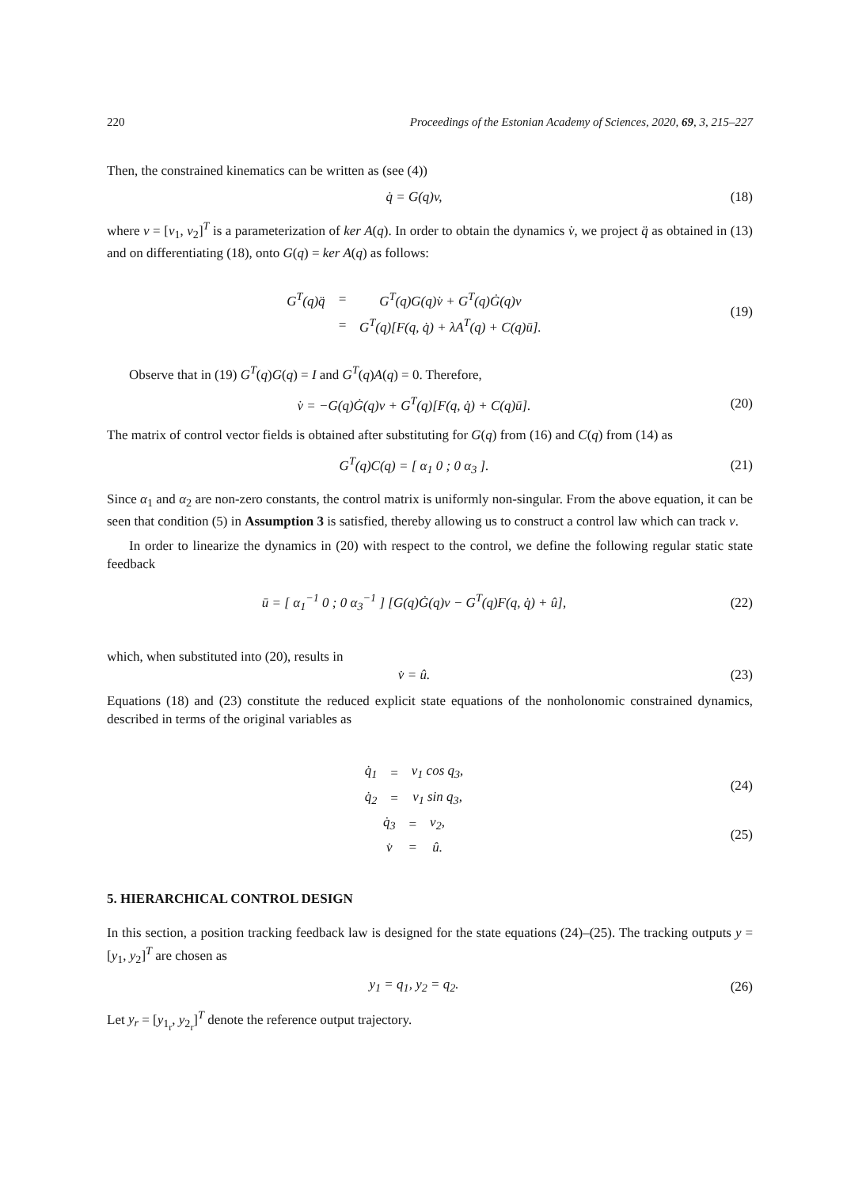220 Proceedings of the Estonian Academy of Sciences, 2020, 69, 3, 215–227
Then, the constrained kinematics can be written as (see (4))
q̇ = G(q)v,
(18)
where v = [v<sub>1</sub>, v<sub>2</sub>]<sup>T</sup> is a parameterization of ker A(q). In order to obtain the dynamics v̇, we project q̈ as obtained in (13) and on differentiating (18), onto G(q) = ker A(q) as follows:
| G<sup>T</sup>(q)q̈ | = | G<sup>T</sup>(q)G(q)v̇ + G<sup>T</sup>(q)Ġ(q)v |
| | = | G<sup>T</sup>(q)[F(q, q̇) + λA<sup>T</sup>(q) + C(q)ū]. |
(19)
Observe that in (19) G<sup>T</sup>(q)G(q) = I and G<sup>T</sup>(q)A(q) = 0. Therefore,
v̇ = −G(q)Ġ(q)v + G<sup>T</sup>(q)[F(q, q̇) + C(q)ū].
(20)
The matrix of control vector fields is obtained after substituting for G(q) from (16) and C(q) from (14) as
G<sup>T</sup>(q)C(q) = [ α<sub>1</sub> 0 ; 0 α<sub>3</sub> ].
(21)
Since α<sub>1</sub> and α<sub>2</sub> are non-zero constants, the control matrix is uniformly non-singular. From the above equation, it can be seen that condition (5) in Assumption 3 is satisfied, thereby allowing us to construct a control law which can track v.
In order to linearize the dynamics in (20) with respect to the control, we define the following regular static state feedback
ū = [ α<sub>1</sub><sup>−1</sup> 0 ; 0 α<sub>3</sub><sup>−1</sup> ] [G(q)Ġ(q)v − G<sup>T</sup>(q)F(q, q̇) + û],
(22)
which, when substituted into (20), results in
v̇ = û.
(23)
Equations (18) and (23) constitute the reduced explicit state equations of the nonholonomic constrained dynamics, described in terms of the original variables as
| q̇<sub>1</sub> | = | v<sub>1</sub> cos q<sub>3</sub>, |
| q̇<sub>2</sub> | = | v<sub>1</sub> sin q<sub>3</sub>, |
(24)
| q̇<sub>3</sub> | = | v<sub>2</sub>, |
| v̇ | = | û. |
(25)
5. HIERARCHICAL CONTROL DESIGN
In this section, a position tracking feedback law is designed for the state equations (24)–(25). The tracking outputs y = [y<sub>1</sub>, y<sub>2</sub>]<sup>T</sup> are chosen as
y<sub>1</sub> = q<sub>1</sub>, y<sub>2</sub> = q<sub>2</sub>.
(26)
Let y<sub>r</sub> = [y<sub>1<sub>r</sub></sub>, y<sub>2<sub>r</sub></sub>]<sup>T</sup> denote the reference output trajectory.